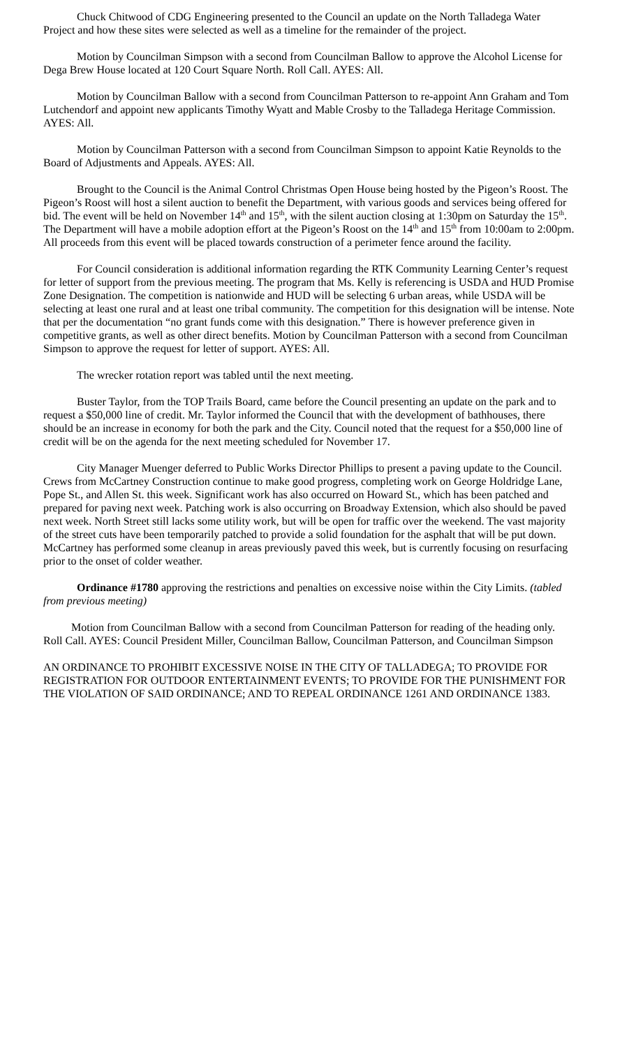Chuck Chitwood of CDG Engineering presented to the Council an update on the North Talladega Water Project and how these sites were selected as well as a timeline for the remainder of the project.
Motion by Councilman Simpson with a second from Councilman Ballow to approve the Alcohol License for Dega Brew House located at 120 Court Square North. Roll Call. AYES: All.
Motion by Councilman Ballow with a second from Councilman Patterson to re-appoint Ann Graham and Tom Lutchendorf and appoint new applicants Timothy Wyatt and Mable Crosby to the Talladega Heritage Commission. AYES: All.
Motion by Councilman Patterson with a second from Councilman Simpson to appoint Katie Reynolds to the Board of Adjustments and Appeals. AYES: All.
Brought to the Council is the Animal Control Christmas Open House being hosted by the Pigeon’s Roost. The Pigeon’s Roost will host a silent auction to benefit the Department, with various goods and services being offered for bid. The event will be held on November 14<sup>th</sup> and 15<sup>th</sup>, with the silent auction closing at 1:30pm on Saturday the 15<sup>th</sup>. The Department will have a mobile adoption effort at the Pigeon’s Roost on the 14<sup>th</sup> and 15<sup>th</sup> from 10:00am to 2:00pm. All proceeds from this event will be placed towards construction of a perimeter fence around the facility.
For Council consideration is additional information regarding the RTK Community Learning Center’s request for letter of support from the previous meeting. The program that Ms. Kelly is referencing is USDA and HUD Promise Zone Designation. The competition is nationwide and HUD will be selecting 6 urban areas, while USDA will be selecting at least one rural and at least one tribal community. The competition for this designation will be intense. Note that per the documentation “no grant funds come with this designation.” There is however preference given in competitive grants, as well as other direct benefits. Motion by Councilman Patterson with a second from Councilman Simpson to approve the request for letter of support. AYES: All.
The wrecker rotation report was tabled until the next meeting.
Buster Taylor, from the TOP Trails Board, came before the Council presenting an update on the park and to request a $50,000 line of credit. Mr. Taylor informed the Council that with the development of bathhouses, there should be an increase in economy for both the park and the City. Council noted that the request for a $50,000 line of credit will be on the agenda for the next meeting scheduled for November 17.
City Manager Muenger deferred to Public Works Director Phillips to present a paving update to the Council. Crews from McCartney Construction continue to make good progress, completing work on George Holdridge Lane, Pope St., and Allen St. this week. Significant work has also occurred on Howard St., which has been patched and prepared for paving next week. Patching work is also occurring on Broadway Extension, which also should be paved next week. North Street still lacks some utility work, but will be open for traffic over the weekend. The vast majority of the street cuts have been temporarily patched to provide a solid foundation for the asphalt that will be put down. McCartney has performed some cleanup in areas previously paved this week, but is currently focusing on resurfacing prior to the onset of colder weather.
Ordinance #1780 approving the restrictions and penalties on excessive noise within the City Limits. (tabled from previous meeting)
Motion from Councilman Ballow with a second from Councilman Patterson for reading of the heading only. Roll Call. AYES: Council President Miller, Councilman Ballow, Councilman Patterson, and Councilman Simpson
AN ORDINANCE TO PROHIBIT EXCESSIVE NOISE IN THE CITY OF TALLADEGA; TO PROVIDE FOR REGISTRATION FOR OUTDOOR ENTERTAINMENT EVENTS; TO PROVIDE FOR THE PUNISHMENT FOR THE VIOLATION OF SAID ORDINANCE; AND TO REPEAL ORDINANCE 1261 AND ORDINANCE 1383.